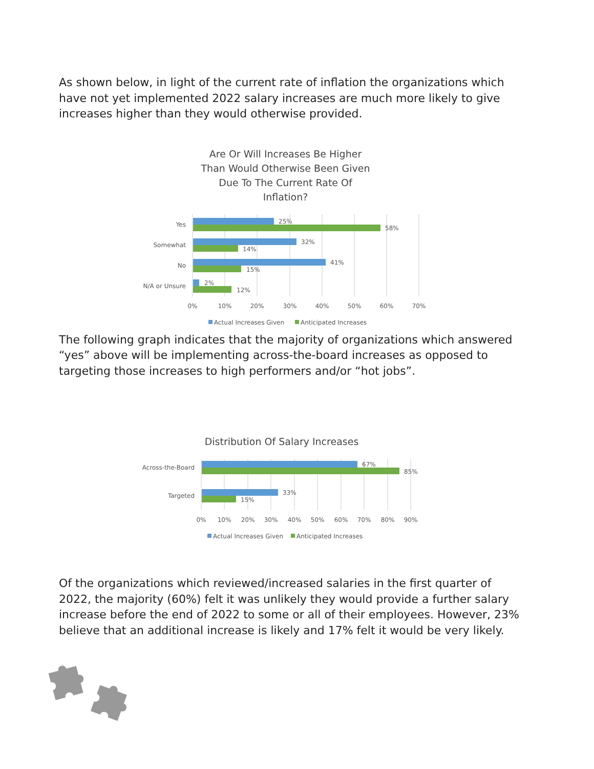As shown below, in light of the current rate of inflation the organizations which have not yet implemented 2022 salary increases are much more likely to give increases higher than they would otherwise provided.
Are Or Will Increases Be Higher Than Would Otherwise Been Given Due To The Current Rate Of Inflation?
Yes
Somewhat
No
N/A or Unsure
25%
58%
32%
14%
41%
15%
2%
12%
0%
10%
20%
30%
40%
50%
60%
70%
Actual Increases Given
Anticipated Increases
The following graph indicates that the majority of organizations which answered “yes” above will be implementing across-the-board increases as opposed to targeting those increases to high performers and/or “hot jobs”.
Distribution Of Salary Increases
Across-the-Board
Targeted
67%
85%
33%
15%
0%
10%
20%
30%
40%
50%
60%
70%
80%
90%
Actual Increases Given
Anticipated Increases
Of the organizations which reviewed/increased salaries in the first quarter of 2022, the majority (60%) felt it was unlikely they would provide a further salary increase before the end of 2022 to some or all of their employees. However, 23% believe that an additional increase is likely and 17% felt it would be very likely.